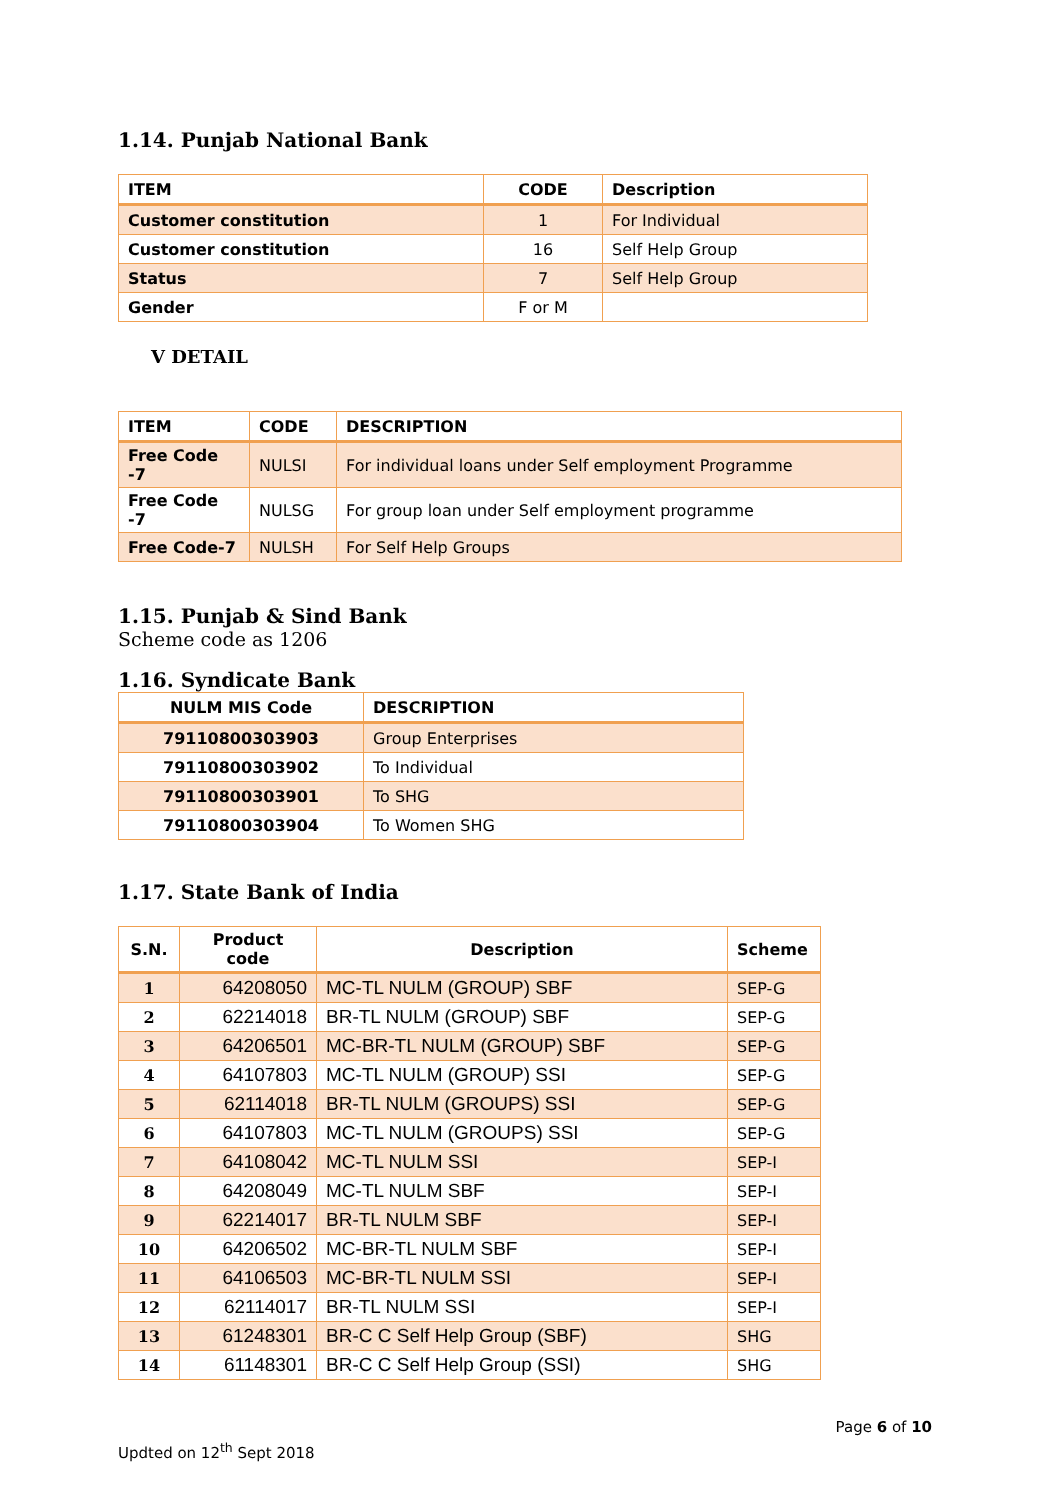1.14. Punjab National Bank
| ITEM | CODE | Description |
| --- | --- | --- |
| Customer constitution | 1 | For Individual |
| Customer constitution | 16 | Self Help Group |
| Status | 7 | Self Help Group |
| Gender | F or M | |
V DETAIL
| ITEM | CODE | DESCRIPTION |
| --- | --- | --- |
| Free Code -7 | NULSI | For individual loans under Self employment Programme |
| Free Code -7 | NULSG | For group loan under Self employment programme |
| Free Code-7 | NULSH | For Self Help Groups |
1.15. Punjab & Sind Bank
Scheme code as 1206
1.16. Syndicate Bank
| NULM MIS Code | DESCRIPTION |
| --- | --- |
| 79110800303903 | Group Enterprises |
| 79110800303902 | To Individual |
| 79110800303901 | To SHG |
| 79110800303904 | To Women SHG |
1.17. State Bank of India
| S.N. | Product code | Description | Scheme |
| --- | --- | --- | --- |
| 1 | 64208050 | MC-TL NULM (GROUP) SBF | SEP-G |
| 2 | 62214018 | BR-TL NULM (GROUP) SBF | SEP-G |
| 3 | 64206501 | MC-BR-TL NULM (GROUP) SBF | SEP-G |
| 4 | 64107803 | MC-TL NULM (GROUP) SSI | SEP-G |
| 5 | 62114018 | BR-TL NULM (GROUPS) SSI | SEP-G |
| 6 | 64107803 | MC-TL NULM (GROUPS) SSI | SEP-G |
| 7 | 64108042 | MC-TL NULM SSI | SEP-I |
| 8 | 64208049 | MC-TL NULM SBF | SEP-I |
| 9 | 62214017 | BR-TL NULM SBF | SEP-I |
| 10 | 64206502 | MC-BR-TL NULM SBF | SEP-I |
| 11 | 64106503 | MC-BR-TL NULM SSI | SEP-I |
| 12 | 62114017 | BR-TL NULM SSI | SEP-I |
| 13 | 61248301 | BR-C C Self Help Group (SBF) | SHG |
| 14 | 61148301 | BR-C C Self Help Group (SSI) | SHG |
Page 6 of 10
Updted on 12<sup>th</sup> Sept 2018